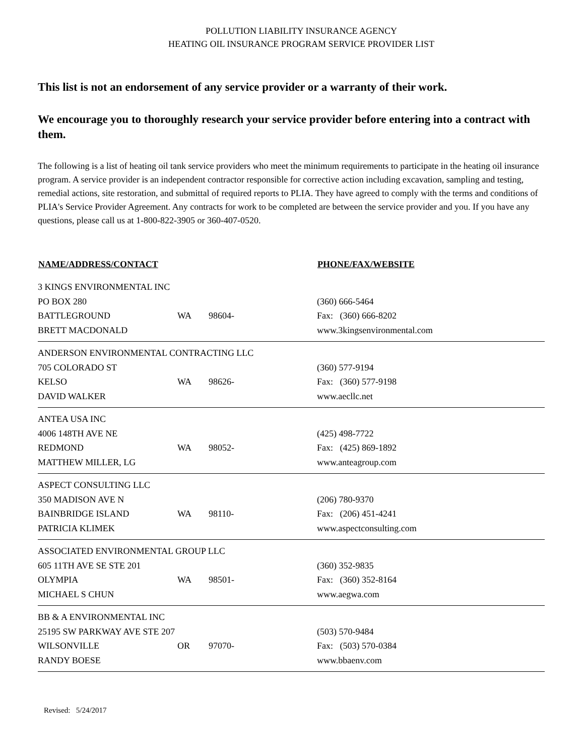POLLUTION LIABILITY INSURANCE AGENCY
HEATING OIL INSURANCE PROGRAM SERVICE PROVIDER LIST
This list is not an endorsement of any service provider or a warranty of their work.
We encourage you to thoroughly research your service provider before entering into a contract with them.
The following is a list of heating oil tank service providers who meet the minimum requirements to participate in the heating oil insurance program. A service provider is an independent contractor responsible for corrective action including excavation, sampling and testing, remedial actions, site restoration, and submittal of required reports to PLIA. They have agreed to comply with the terms and conditions of PLIA's Service Provider Agreement. Any contracts for work to be completed are between the service provider and you. If you have any questions, please call us at 1-800-822-3905 or 360-407-0520.
| NAME/ADDRESS/CONTACT | | | PHONE/FAX/WEBSITE |
| --- | --- | --- | --- |
| 3 KINGS ENVIRONMENTAL INC | | | |
| PO BOX 280 | | | (360) 666-5464 |
| BATTLEGROUND | WA | 98604- | Fax: (360) 666-8202 |
| BRETT MACDONALD | | | www.3kingsenvironmental.com |
| ANDERSON ENVIRONMENTAL CONTRACTING LLC | | | |
| 705 COLORADO ST | | | (360) 577-9194 |
| KELSO | WA | 98626- | Fax: (360) 577-9198 |
| DAVID WALKER | | | www.aecllc.net |
| ANTEA USA INC | | | |
| 4006 148TH AVE NE | | | (425) 498-7722 |
| REDMOND | WA | 98052- | Fax: (425) 869-1892 |
| MATTHEW MILLER, LG | | | www.anteagroup.com |
| ASPECT CONSULTING LLC | | | |
| 350 MADISON AVE N | | | (206) 780-9370 |
| BAINBRIDGE ISLAND | WA | 98110- | Fax: (206) 451-4241 |
| PATRICIA KLIMEK | | | www.aspectconsulting.com |
| ASSOCIATED ENVIRONMENTAL GROUP LLC | | | |
| 605 11TH AVE SE STE 201 | | | (360) 352-9835 |
| OLYMPIA | WA | 98501- | Fax: (360) 352-8164 |
| MICHAEL S CHUN | | | www.aegwa.com |
| BB & A ENVIRONMENTAL INC | | | |
| 25195 SW PARKWAY AVE STE 207 | | | (503) 570-9484 |
| WILSONVILLE | OR | 97070- | Fax: (503) 570-0384 |
| RANDY BOESE | | | www.bbaenv.com |
Revised: 5/24/2017